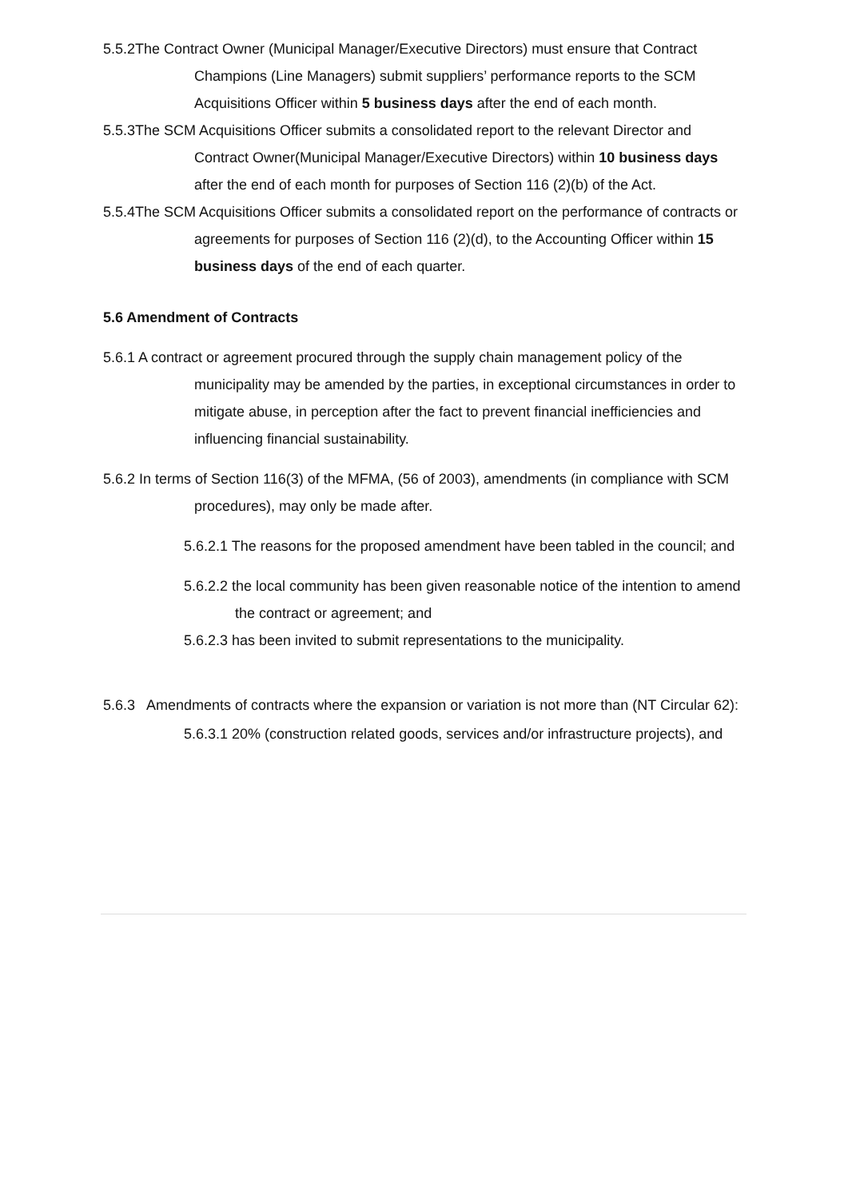5.5.2The Contract Owner (Municipal Manager/Executive Directors) must ensure that Contract Champions (Line Managers) submit suppliers’ performance reports to the SCM Acquisitions Officer within 5 business days after the end of each month.
5.5.3The SCM Acquisitions Officer submits a consolidated report to the relevant Director and Contract Owner(Municipal Manager/Executive Directors) within 10 business days after the end of each month for purposes of Section 116 (2)(b) of the Act.
5.5.4The SCM Acquisitions Officer submits a consolidated report on the performance of contracts or agreements for purposes of Section 116 (2)(d), to the Accounting Officer within 15 business days of the end of each quarter.
5.6 Amendment of Contracts
5.6.1 A contract or agreement procured through the supply chain management policy of the municipality may be amended by the parties, in exceptional circumstances in order to mitigate abuse, in perception after the fact to prevent financial inefficiencies and influencing financial sustainability.
5.6.2 In terms of Section 116(3) of the MFMA, (56 of 2003), amendments (in compliance with SCM procedures), may only be made after.
5.6.2.1 The reasons for the proposed amendment have been tabled in the council; and
5.6.2.2 the local community has been given reasonable notice of the intention to amend the contract or agreement; and
5.6.2.3 has been invited to submit representations to the municipality.
5.6.3 Amendments of contracts where the expansion or variation is not more than (NT Circular 62):
5.6.3.1 20% (construction related goods, services and/or infrastructure projects), and